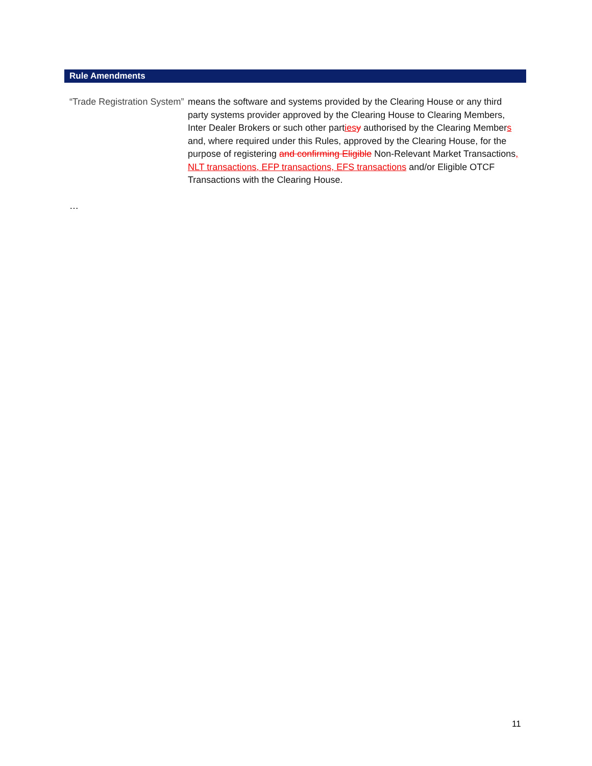Rule Amendments
“Trade Registration System”
means the software and systems provided by the Clearing House or any third party systems provider approved by the Clearing House to Clearing Members, Inter Dealer Brokers or such other parties y authorised by the Clearing Members and, where required under this Rules, approved by the Clearing House, for the purpose of registering and confirming Eligible Non-Relevant Market Transactions, NLT transactions, EFP transactions, EFS transactions and/or Eligible OTCF Transactions with the Clearing House.
…
11